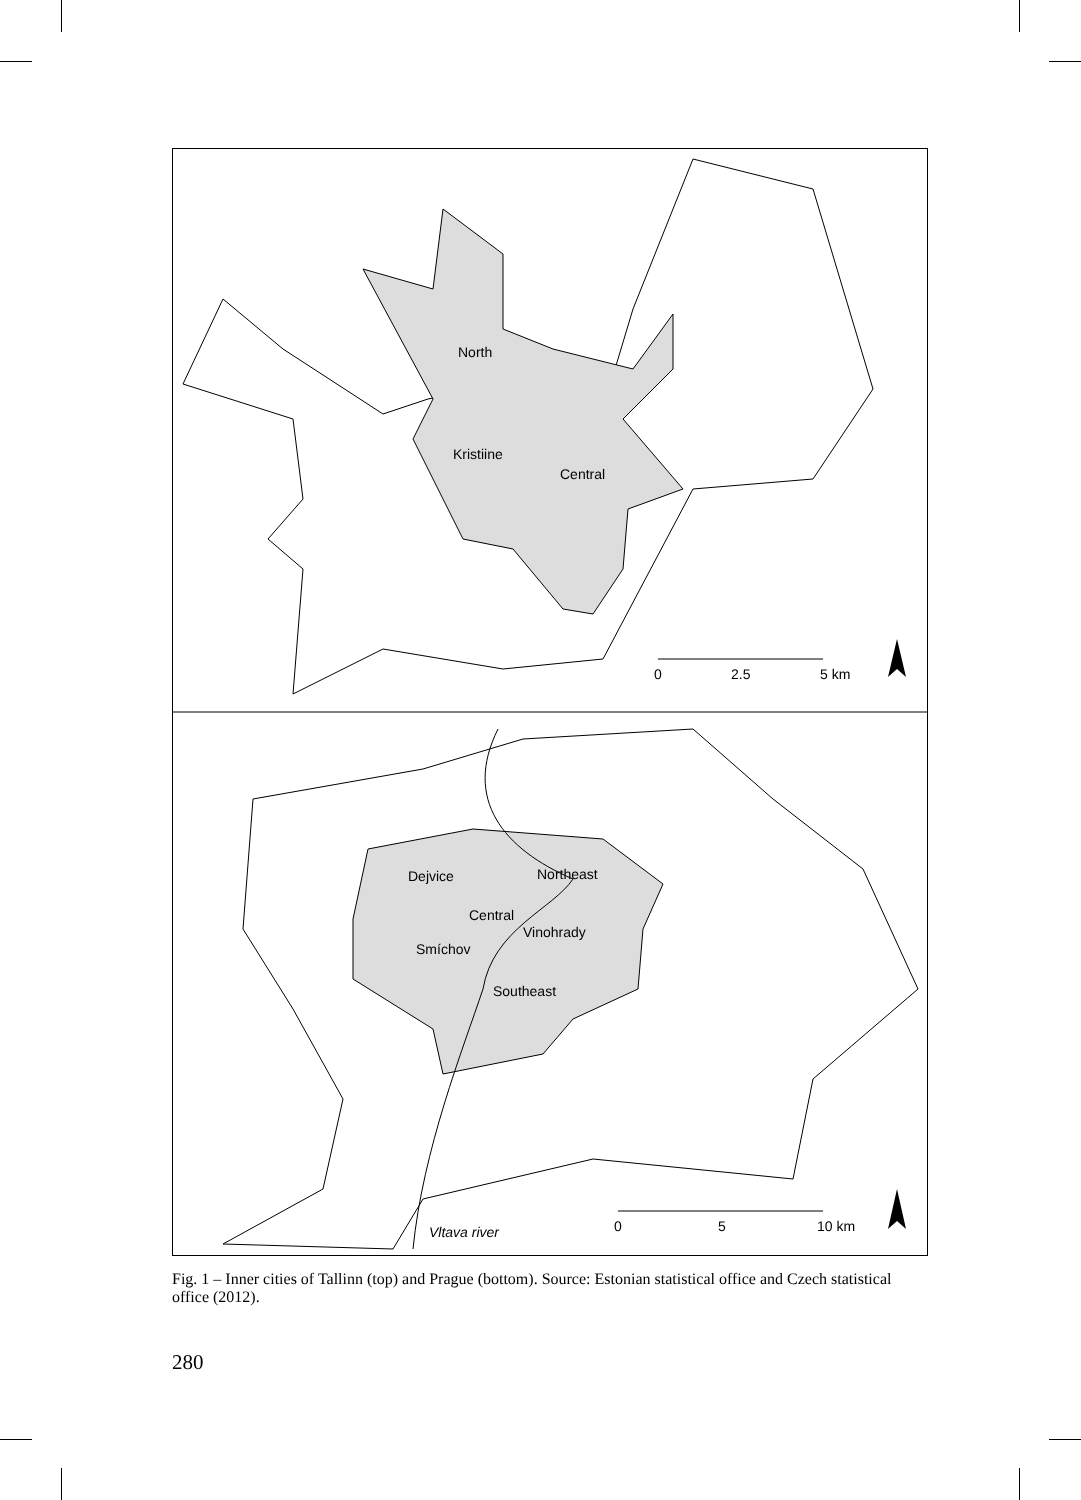North
Kristiine
Central
Dejvice
Northeast
Central
Vinohrady
Smíchov
Southeast
Vltava river
0
2.5
5 km
0
5
10 km
Fig. 1 – Inner cities of Tallinn (top) and Prague (bottom). Source: Estonian statistical office and Czech statistical office (2012).
280